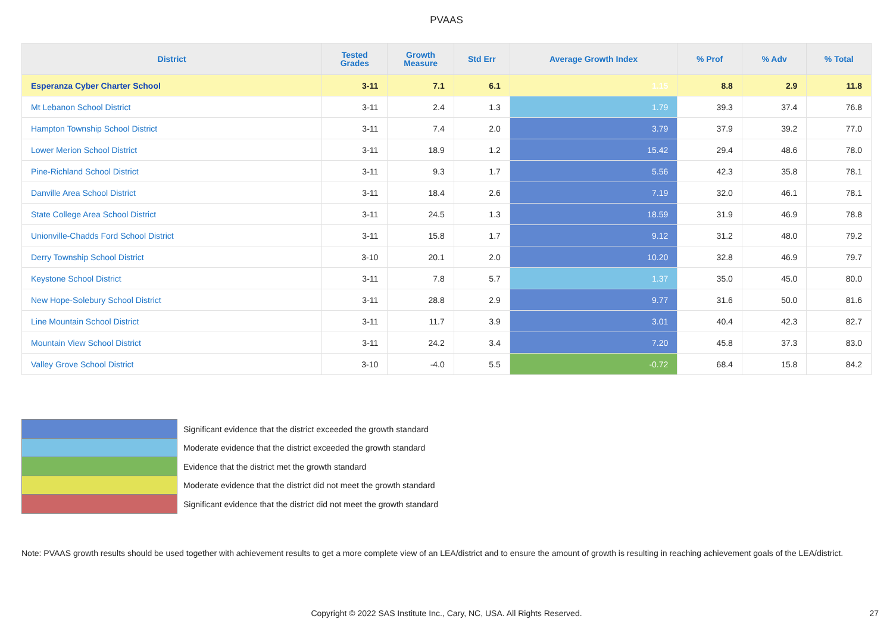PVAAS
| District | Tested Grades | Growth Measure | Std Err | Average Growth Index | % Prof | % Adv | % Total |
| --- | --- | --- | --- | --- | --- | --- | --- |
| Esperanza Cyber Charter School | 3-11 | 7.1 | 6.1 | 1.15 | 8.8 | 2.9 | 11.8 |
| Mt Lebanon School District | 3-11 | 2.4 | 1.3 | 1.79 | 39.3 | 37.4 | 76.8 |
| Hampton Township School District | 3-11 | 7.4 | 2.0 | 3.79 | 37.9 | 39.2 | 77.0 |
| Lower Merion School District | 3-11 | 18.9 | 1.2 | 15.42 | 29.4 | 48.6 | 78.0 |
| Pine-Richland School District | 3-11 | 9.3 | 1.7 | 5.56 | 42.3 | 35.8 | 78.1 |
| Danville Area School District | 3-11 | 18.4 | 2.6 | 7.19 | 32.0 | 46.1 | 78.1 |
| State College Area School District | 3-11 | 24.5 | 1.3 | 18.59 | 31.9 | 46.9 | 78.8 |
| Unionville-Chadds Ford School District | 3-11 | 15.8 | 1.7 | 9.12 | 31.2 | 48.0 | 79.2 |
| Derry Township School District | 3-10 | 20.1 | 2.0 | 10.20 | 32.8 | 46.9 | 79.7 |
| Keystone School District | 3-11 | 7.8 | 5.7 | 1.37 | 35.0 | 45.0 | 80.0 |
| New Hope-Solebury School District | 3-11 | 28.8 | 2.9 | 9.77 | 31.6 | 50.0 | 81.6 |
| Line Mountain School District | 3-11 | 11.7 | 3.9 | 3.01 | 40.4 | 42.3 | 82.7 |
| Mountain View School District | 3-11 | 24.2 | 3.4 | 7.20 | 45.8 | 37.3 | 83.0 |
| Valley Grove School District | 3-10 | -4.0 | 5.5 | -0.72 | 68.4 | 15.8 | 84.2 |
Significant evidence that the district exceeded the growth standard
Moderate evidence that the district exceeded the growth standard
Evidence that the district met the growth standard
Moderate evidence that the district did not meet the growth standard
Significant evidence that the district did not meet the growth standard
Note: PVAAS growth results should be used together with achievement results to get a more complete view of an LEA/district and to ensure the amount of growth is resulting in reaching achievement goals of the LEA/district.
Copyright © 2022 SAS Institute Inc., Cary, NC, USA. All Rights Reserved. 27